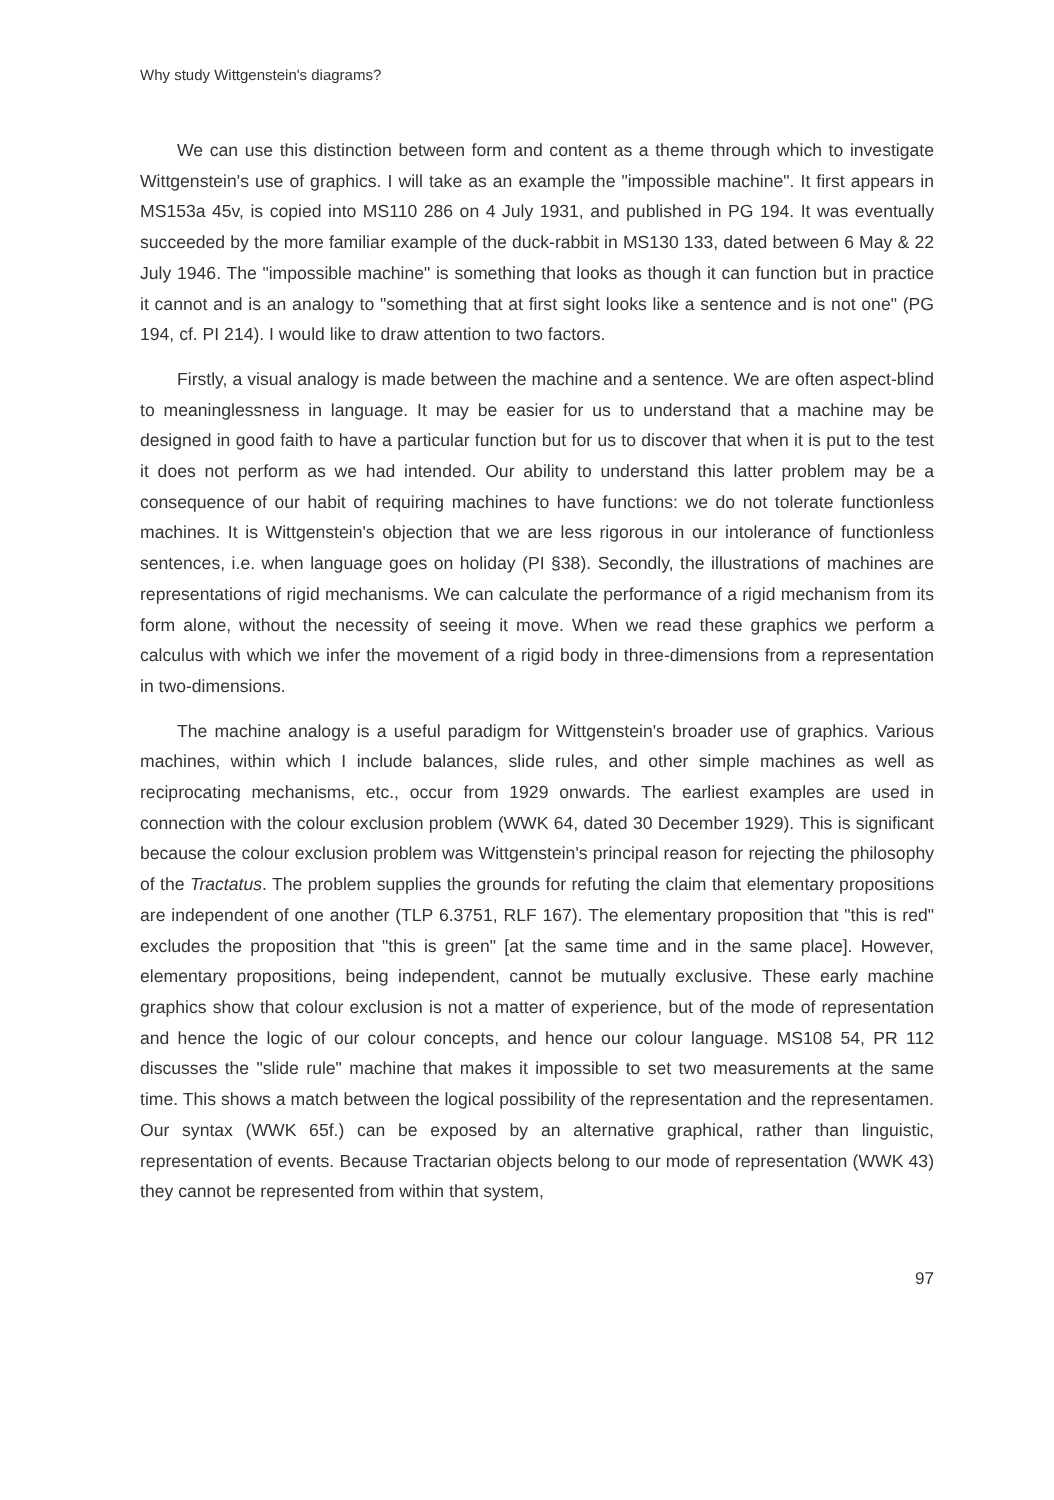Why study Wittgenstein's diagrams?
We can use this distinction between form and content as a theme through which to investigate Wittgenstein's use of graphics. I will take as an example the "impossible machine". It first appears in MS153a 45v, is copied into MS110 286 on 4 July 1931, and published in PG 194. It was eventually succeeded by the more familiar example of the duck-rabbit in MS130 133, dated between 6 May & 22 July 1946. The "impossible machine" is something that looks as though it can function but in practice it cannot and is an analogy to "something that at first sight looks like a sentence and is not one" (PG 194, cf. PI 214). I would like to draw attention to two factors.
Firstly, a visual analogy is made between the machine and a sentence. We are often aspect-blind to meaninglessness in language. It may be easier for us to understand that a machine may be designed in good faith to have a particular function but for us to discover that when it is put to the test it does not perform as we had intended. Our ability to understand this latter problem may be a consequence of our habit of requiring machines to have functions: we do not tolerate functionless machines. It is Wittgenstein's objection that we are less rigorous in our intolerance of functionless sentences, i.e. when language goes on holiday (PI §38). Secondly, the illustrations of machines are representations of rigid mechanisms. We can calculate the performance of a rigid mechanism from its form alone, without the necessity of seeing it move. When we read these graphics we perform a calculus with which we infer the movement of a rigid body in three-dimensions from a representation in two-dimensions.
The machine analogy is a useful paradigm for Wittgenstein's broader use of graphics. Various machines, within which I include balances, slide rules, and other simple machines as well as reciprocating mechanisms, etc., occur from 1929 onwards. The earliest examples are used in connection with the colour exclusion problem (WWK 64, dated 30 December 1929). This is significant because the colour exclusion problem was Wittgenstein's principal reason for rejecting the philosophy of the Tractatus. The problem supplies the grounds for refuting the claim that elementary propositions are independent of one another (TLP 6.3751, RLF 167). The elementary proposition that "this is red" excludes the proposition that "this is green" [at the same time and in the same place]. However, elementary propositions, being independent, cannot be mutually exclusive. These early machine graphics show that colour exclusion is not a matter of experience, but of the mode of representation and hence the logic of our colour concepts, and hence our colour language. MS108 54, PR 112 discusses the "slide rule" machine that makes it impossible to set two measurements at the same time. This shows a match between the logical possibility of the representation and the representamen. Our syntax (WWK 65f.) can be exposed by an alternative graphical, rather than linguistic, representation of events. Because Tractarian objects belong to our mode of representation (WWK 43) they cannot be represented from within that system,
97